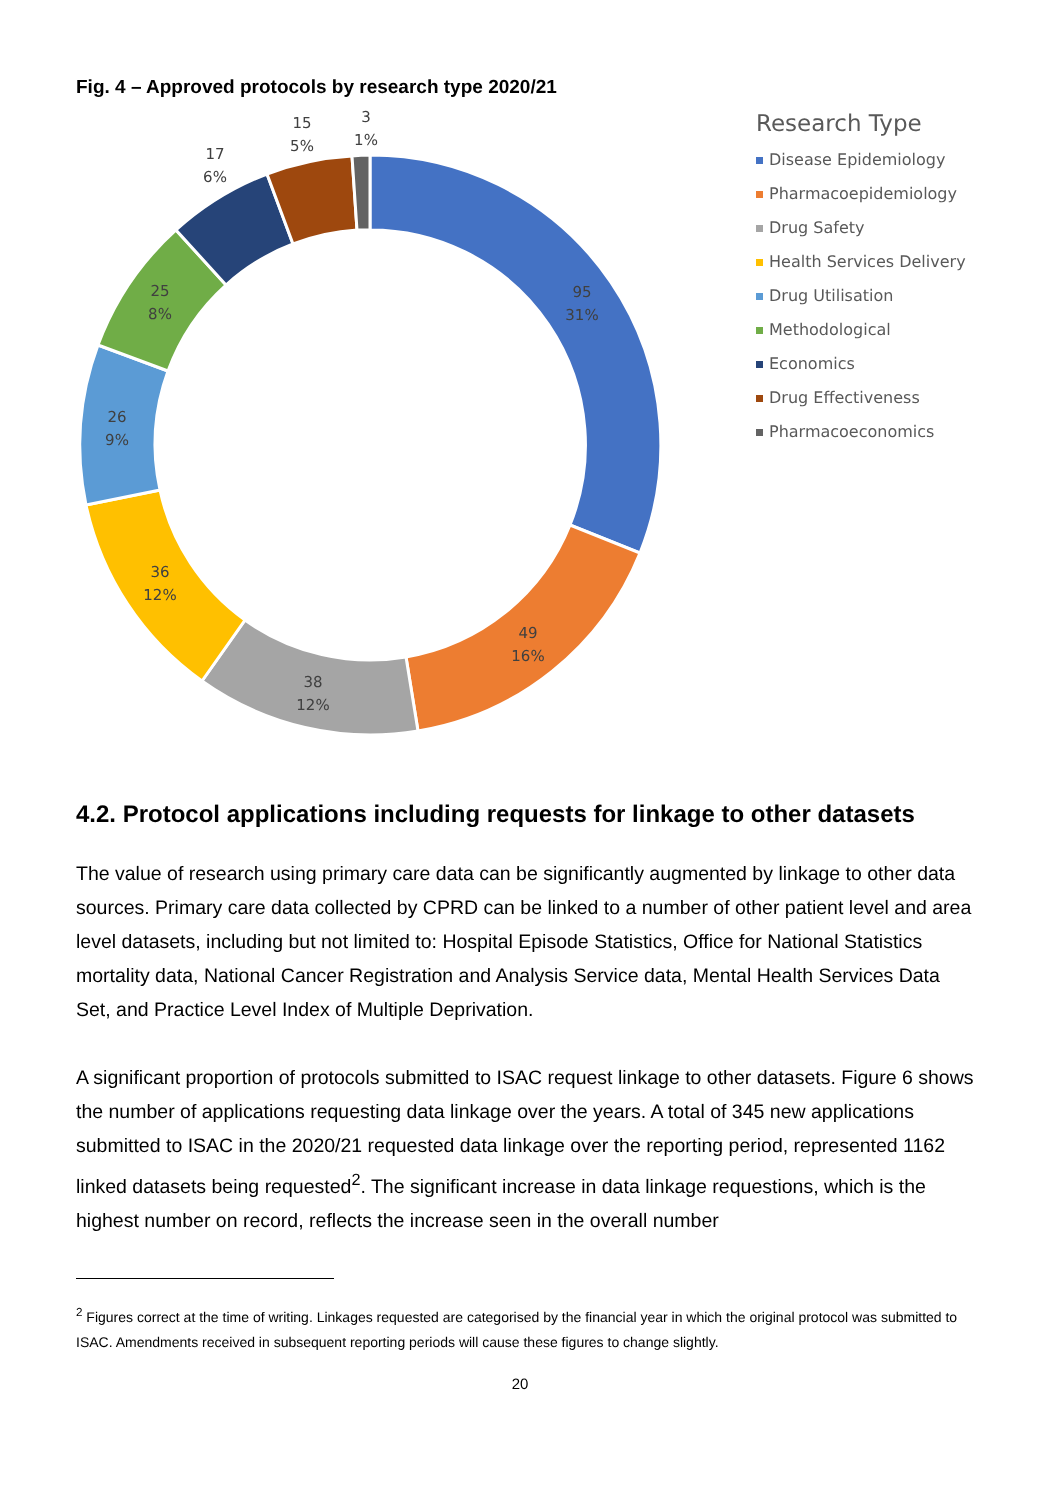Fig. 4 – Approved protocols by research type 2020/21
95
31%
49
16%
38
12%
36
12%
26
9%
25
8%
17
6%
15
5%
3
1%
Research Type
Disease Epidemiology
Pharmacoepidemiology
Drug Safety
Health Services Delivery
Drug Utilisation
Methodological
Economics
Drug Effectiveness
Pharmacoeconomics
4.2. Protocol applications including requests for linkage to other datasets
The value of research using primary care data can be significantly augmented by linkage to other data sources. Primary care data collected by CPRD can be linked to a number of other patient level and area level datasets, including but not limited to: Hospital Episode Statistics, Office for National Statistics mortality data, National Cancer Registration and Analysis Service data, Mental Health Services Data Set, and Practice Level Index of Multiple Deprivation.
A significant proportion of protocols submitted to ISAC request linkage to other datasets. Figure 6 shows the number of applications requesting data linkage over the years. A total of 345 new applications submitted to ISAC in the 2020/21 requested data linkage over the reporting period, represented 1162 linked datasets being requested<sup>2</sup>. The significant increase in data linkage requestions, which is the highest number on record, reflects the increase seen in the overall number
<sup>2</sup> Figures correct at the time of writing. Linkages requested are categorised by the financial year in which the original protocol was submitted to ISAC. Amendments received in subsequent reporting periods will cause these figures to change slightly.
20